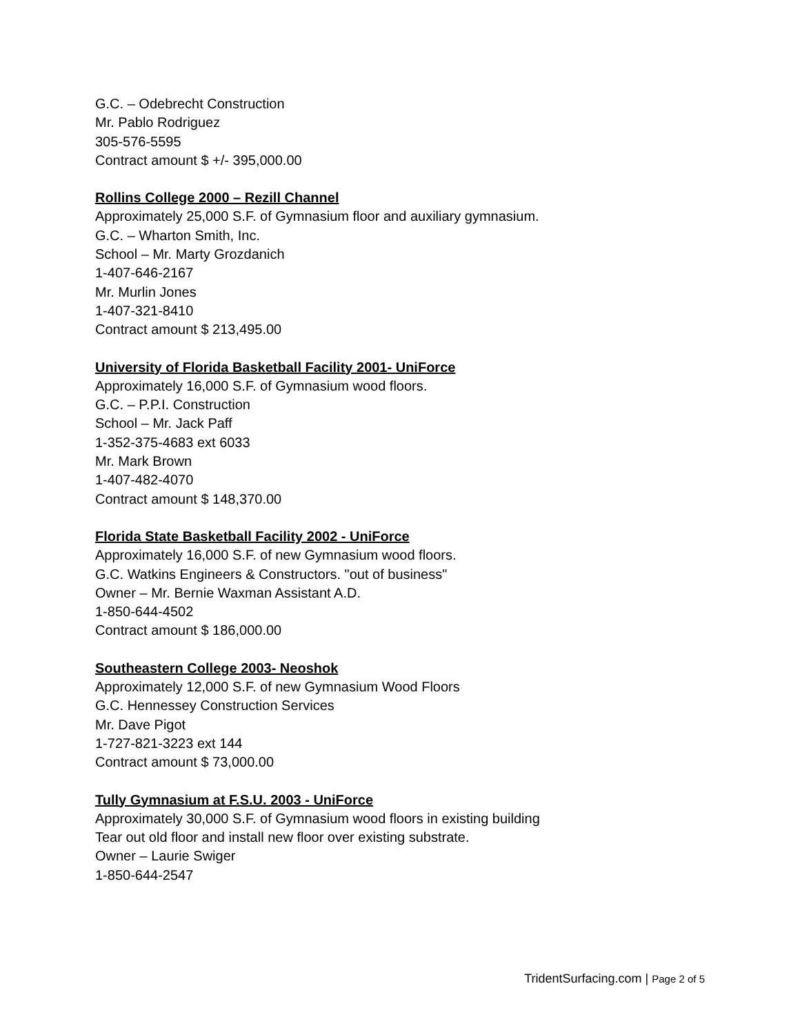G.C. – Odebrecht Construction
Mr. Pablo Rodriguez
305-576-5595
Contract amount $ +/- 395,000.00
Rollins College 2000 – Rezill Channel
Approximately 25,000 S.F. of Gymnasium floor and auxiliary gymnasium.
G.C. – Wharton Smith, Inc.
School – Mr. Marty Grozdanich
1-407-646-2167
Mr. Murlin Jones
1-407-321-8410
Contract amount $ 213,495.00
University of Florida Basketball Facility 2001- UniForce
Approximately 16,000 S.F. of Gymnasium wood floors.
G.C. – P.P.I. Construction
School – Mr. Jack Paff
1-352-375-4683 ext 6033
Mr. Mark Brown
1-407-482-4070
Contract amount $ 148,370.00
Florida State Basketball Facility 2002 - UniForce
Approximately 16,000 S.F. of new Gymnasium wood floors.
G.C. Watkins Engineers & Constructors. "out of business"
Owner – Mr. Bernie Waxman Assistant A.D.
1-850-644-4502
Contract amount $ 186,000.00
Southeastern College 2003- Neoshok
Approximately 12,000 S.F. of new Gymnasium Wood Floors
G.C. Hennessey Construction Services
Mr. Dave Pigot
1-727-821-3223 ext 144
Contract amount $ 73,000.00
Tully Gymnasium at F.S.U. 2003 - UniForce
Approximately 30,000 S.F. of Gymnasium wood floors in existing building
Tear out old floor and install new floor over existing substrate.
Owner – Laurie Swiger
1-850-644-2547
TridentSurfacing.com | Page 2 of 5